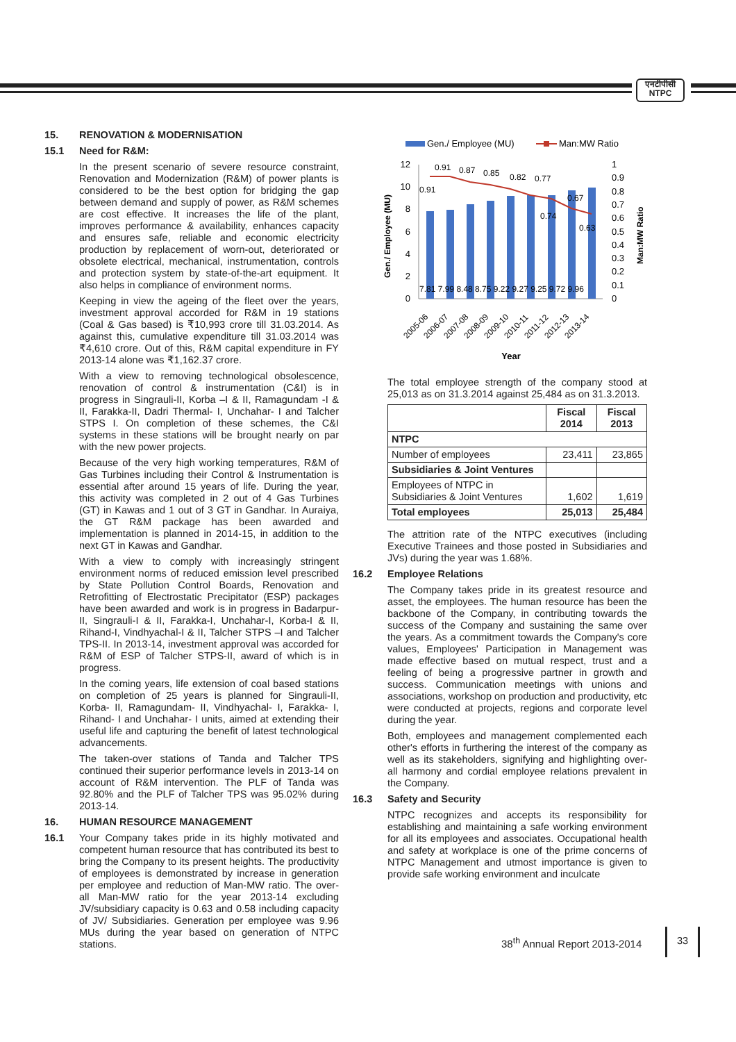एनटीपीसी
NTPC
15. RENOVATION & MODERNISATION
15.1 Need for R&M:
In the present scenario of severe resource constraint, Renovation and Modernization (R&M) of power plants is considered to be the best option for bridging the gap between demand and supply of power, as R&M schemes are cost effective. It increases the life of the plant, improves performance & availability, enhances capacity and ensures safe, reliable and economic electricity production by replacement of worn-out, deteriorated or obsolete electrical, mechanical, instrumentation, controls and protection system by state-of-the-art equipment. It also helps in compliance of environment norms.
Keeping in view the ageing of the fleet over the years, investment approval accorded for R&M in 19 stations (Coal & Gas based) is ₹10,993 crore till 31.03.2014. As against this, cumulative expenditure till 31.03.2014 was ₹4,610 crore. Out of this, R&M capital expenditure in FY 2013-14 alone was ₹1,162.37 crore.
With a view to removing technological obsolescence, renovation of control & instrumentation (C&I) is in progress in Singrauli-II, Korba –I & II, Ramagundam -I & II, Farakka-II, Dadri Thermal- I, Unchahar- I and Talcher STPS I. On completion of these schemes, the C&I systems in these stations will be brought nearly on par with the new power projects.
Because of the very high working temperatures, R&M of Gas Turbines including their Control & Instrumentation is essential after around 15 years of life. During the year, this activity was completed in 2 out of 4 Gas Turbines (GT) in Kawas and 1 out of 3 GT in Gandhar. In Auraiya, the GT R&M package has been awarded and implementation is planned in 2014-15, in addition to the next GT in Kawas and Gandhar.
With a view to comply with increasingly stringent environment norms of reduced emission level prescribed by State Pollution Control Boards, Renovation and Retrofitting of Electrostatic Precipitator (ESP) packages have been awarded and work is in progress in Badarpur-II, Singrauli-I & II, Farakka-I, Unchahar-I, Korba-I & II, Rihand-I, Vindhyachal-I & II, Talcher STPS –I and Talcher TPS-II. In 2013-14, investment approval was accorded for R&M of ESP of Talcher STPS-II, award of which is in progress.
In the coming years, life extension of coal based stations on completion of 25 years is planned for Singrauli-II, Korba- II, Ramagundam- II, Vindhyachal- I, Farakka- I, Rihand- I and Unchahar- I units, aimed at extending their useful life and capturing the benefit of latest technological advancements.
The taken-over stations of Tanda and Talcher TPS continued their superior performance levels in 2013-14 on account of R&M intervention. The PLF of Tanda was 92.80% and the PLF of Talcher TPS was 95.02% during 2013-14.
16. HUMAN RESOURCE MANAGEMENT
16.1 Your Company takes pride in its highly motivated and competent human resource that has contributed its best to bring the Company to its present heights. The productivity of employees is demonstrated by increase in generation per employee and reduction of Man-MW ratio. The over-all Man-MW ratio for the year 2013-14 excluding JV/subsidiary capacity is 0.63 and 0.58 including capacity of JV/ Subsidiaries. Generation per employee was 9.96 MUs during the year based on generation of NTPC stations.
Gen./ Employee (MU)
Man:MW Ratio
12
10
8
6
4
2
0
1
0.9
0.8
0.7
0.6
0.5
0.4
0.3
0.2
0.1
0
7.81 7.99 8.48 8.75 9.22 9.27 9.25 9.72 9.96
0.91
0.87
0.85
0.82
0.77
0.91
0.74
0.67
0.63
Year
Gen./ Employee (MU)
Man:MW Ratio
2005-06
2006-07
2007-08
2008-09
2009-10
2010-11
2011-12
2012-13
2013-14
The total employee strength of the company stood at 25,013 as on 31.3.2014 against 25,484 as on 31.3.2013.
| | Fiscal 2014 | Fiscal 2013 |
| --- | --- | --- |
| NTPC | | |
| Number of employees | 23,411 | 23,865 |
| Subsidiaries & Joint Ventures | | |
| Employees of NTPC in Subsidiaries & Joint Ventures | 1,602 | 1,619 |
| Total employees | 25,013 | 25,484 |
The attrition rate of the NTPC executives (including Executive Trainees and those posted in Subsidiaries and JVs) during the year was 1.68%.
16.2 Employee Relations
The Company takes pride in its greatest resource and asset, the employees. The human resource has been the backbone of the Company, in contributing towards the success of the Company and sustaining the same over the years. As a commitment towards the Company's core values, Employees' Participation in Management was made effective based on mutual respect, trust and a feeling of being a progressive partner in growth and success. Communication meetings with unions and associations, workshop on production and productivity, etc were conducted at projects, regions and corporate level during the year.
Both, employees and management complemented each other's efforts in furthering the interest of the company as well as its stakeholders, signifying and highlighting over-all harmony and cordial employee relations prevalent in the Company.
16.3 Safety and Security
NTPC recognizes and accepts its responsibility for establishing and maintaining a safe working environment for all its employees and associates. Occupational health and safety at workplace is one of the prime concerns of NTPC Management and utmost importance is given to provide safe working environment and inculcate
38<sup>th</sup> Annual Report 2013-2014
33